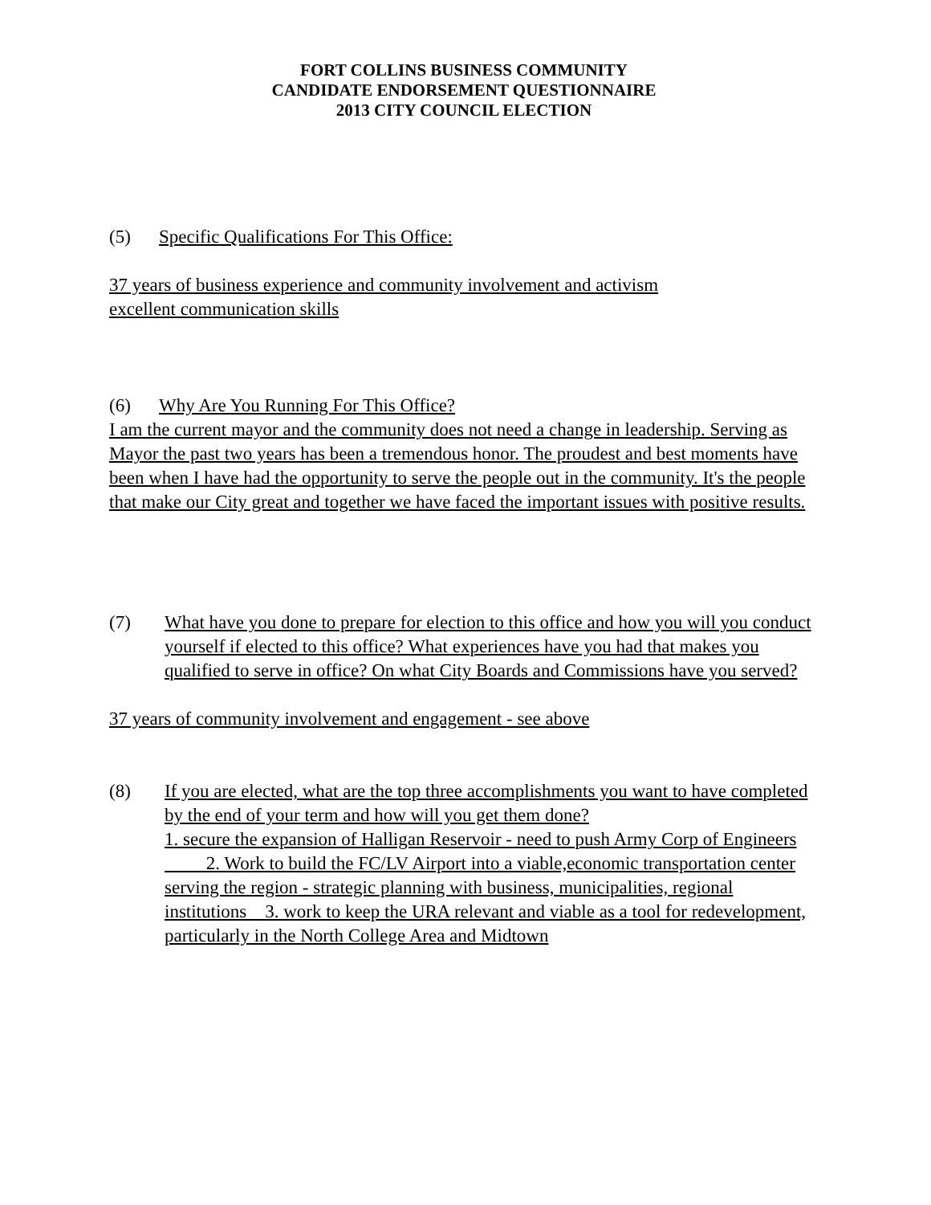FORT COLLINS BUSINESS COMMUNITY
CANDIDATE ENDORSEMENT QUESTIONNAIRE
2013 CITY COUNCIL ELECTION
(5) Specific Qualifications For This Office:
37 years of business experience and community involvement and activism
excellent communication skills
(6) Why Are You Running For This Office?
I am the current mayor and the community does not need a change in leadership. Serving as Mayor the past two years has been a tremendous honor. The proudest and best moments have been when I have had the opportunity to serve the people out in the community. It's the people that make our City great and together we have faced the important issues with positive results.
(7) What have you done to prepare for election to this office and how you will you conduct yourself if elected to this office? What experiences have you had that makes you qualified to serve in office? On what City Boards and Commissions have you served?
37 years of community involvement and engagement - see above
(8) If you are elected, what are the top three accomplishments you want to have completed by the end of your term and how will you get them done?
1. secure the expansion of Halligan Reservoir - need to push Army Corp of Engineers 2. Work to build the FC/LV Airport into a viable,economic transportation center serving the region - strategic planning with business, municipalities, regional institutions 3. work to keep the URA relevant and viable as a tool for redevelopment, particularly in the North College Area and Midtown